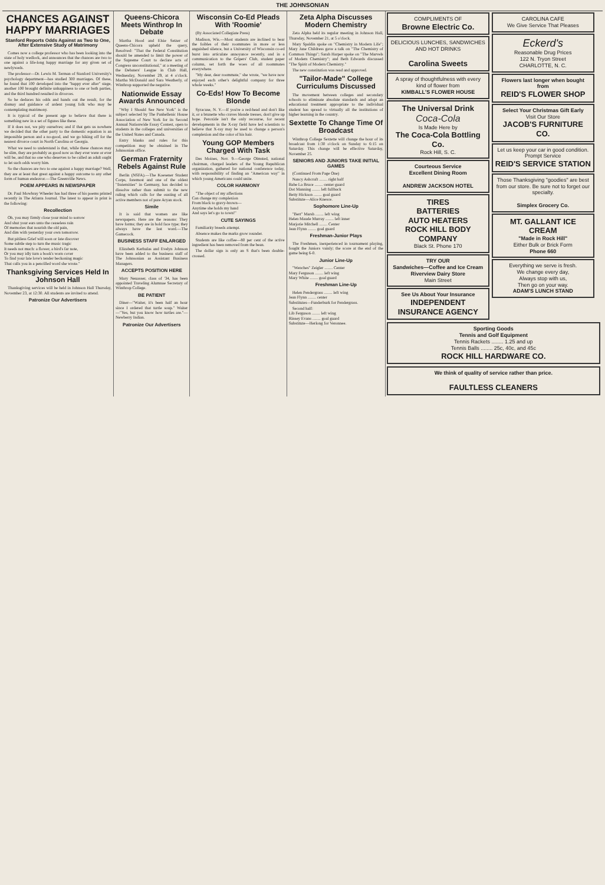THE JOHNSONIAN
CHANCES AGAINST HAPPY MARRIAGES
Stanford Reports Odds Against as Two to One, After Extensive Study of Matrimony
Comes now a college professor who has been looking into the state of holy wedlock, and announces that the chances are two to one against a life-long happy marriage for any given set of newlyweds.
The professor—Dr. Lewis M. Terman of Stanford University's psychology department—has studied 300 marriages. Of these, he found that 100 developed into the "happy ever after" stage, another 100 brought definite unhappiness to one or both parties, and the third hundred resulted in divorces.
So he deduces his odds and hands out the result, for the dismay and guidance of ardent young folk who may be contemplating matrimony.
It is typical of the present age to believe that there is something new in a set of figures like these.
If it does not, we pity ourselves; and if that gets us nowhere we decided that the other party to the domestic equation is an impossible person and a no-good, and we go hiking off for the nearest divorce court in North Carolina or Georgia.
What we need to understand is that, while these chances may be slim, they are probably as good now as they ever were or ever will be, and that no one who deserves to be called an adult ought to let such odds worry him.
So the chances are two to one against a happy marriage? Well, they are at least that great against a happy outcome to any other form of human endeavor.—The Greenville News.
POEM APPEARS IN NEWSPAPER
Dr. Paul Mowbray Wheeler has had three of his poems printed recently in The Atlanta Journal. The latest to appear in print is the following:
Recollection
Oh, you may firmly close your mind to sorrow
And shut your ears unto the ceaseless rain
Of memories that nourish the old pain,
And dim with yesterday your own tomorrow.
But pitiless Grief will soon or late discover
Some subtle step to turn the music tragic
It needs not much: a flower, a bird's far note,
Or you may idly turn a book's worn cover
To find your late love's tender beckoning magic
That calls you in a pencilled word she wrote."
Thanksgiving Services Held In Johnson Hall
Thanksgiving services will be held in Johnson Hall Thursday, November 23, at 12:30. All students are invited to attend.
Patronize Our Advertisers
Queens-Chicora Meets Winthrop In Debate
Martha Hood and Elsie Setzer of Queens-Chicora upheld the query, Resolved: "That the Federal Constitution should be amended to limit the power of the Supreme Court to declare acts of Congress unconstitutional," at a meeting of the Debaters' League in Club Hall, Wednesday, November 29, at 4 o'clock. Martha McDonald and Sara Weatherly, of Winthrop supported the negative.
Nationwide Essay Awards Announced
"Why I Should See New York" is the subject selected by The Panhellenic House Association of New York for its Second Annual Nationwide Essay Contest, open to students in the colleges and universities of the United States and Canada.
Entry blanks and rules for this competition may be obtained in The Johnsonian office.
German Fraternity Rebels Against Rule
Berlin (NSFA).—The Koesener Student Corps, foremost and one of the oldest "fraternities" in Germany, has decided to dissolve rather than submit to the new ruling which calls for the ousting of all active members not of pure Aryan stock.
Simile
It is said that women are like newspapers. Here are the reasons: They have forms; they are in bold face type; they always have the last word.—The Gamecock.
BUSINESS STAFF ENLARGED
Elizabeth Kerhulas and Evelyn Johnson have been added to the business staff of The Johnsonian as Assistant Business Managers.
ACCEPTS POSITION HERE
Mary Neuasser, class of '34, has been appointed Traveling Alumnae Secretary of Winthrop College.
BE PATIENT
Diner—"Waiter, it's been half an hour since I ordered that turtle soup." Waiter—"Yes, but you know how turtles are."—Newberry Indian.
Patronize Our Advertisers
Wisconsin Co-Ed Pleads With 'Roomie'
(By Associated Collegiate Press)
Madison, Wis.—Most students are inclined to bear the foibles of their roommates in more or less anguished silence, but a University of Wisconsin co-ed burst into articulate annoyance recently, and in a communication to the Gripers' Club, student paper column, set forth the woes of all roommates everywhere.
"My dear, dear roommate," she wrote, "we have now enjoyed each other's delightful company for three whole weeks."
Co-Eds! How To Become Blonde
Syracuse, N. Y.—If you're a red-head and don't like it, or a brunette who craves blonde tresses, don't give up hope. Peroxide isn't the only recourse, for recent developments in the X-ray field have led scientists to believe that X-ray may be used to change a person's complexion and the color of his hair.
Young GOP Members Charged With Task
Des Moines, Nov. 9.—George Olmsted, national chairman, charged leaders of the Young Republican organization, gathered for national conference today, with responsibility of finding an "American way" in which young Americans could unite.
COLOR HARMONY
"The object of my affections
Can change my complexion
From black to gravy-brown—
Anytime she holds my hand
And says let's go to town!"
CUTE SAYINGS
Familiarity breeds attempt.
Absence makes the marks grow rounder.
Students are like coffee—80 per cent of the active ingredient has been removed from the bean.
The dollar sign is only an S that's been double-crossed.
Zeta Alpha Discusses Modern Chemistry
Zeta Alpha held its regular meeting in Johnson Hall, Thursday, November 21, at 5 o'clock.
Mary Spaldin spoke on "Chemistry in Modern Life"; Mary Jane Childress gave a talk on "The Chemistry of Common Things"; Sarah Harper spoke on "The Marvels of Modern Chemistry"; and Beth Edwards discussed "The Spirit of Modern Chemistry."
The new constitution was read and approved.
"Tailor-Made" College Curriculums Discussed
The movement between colleges and secondary schools to eliminate absolute standards and adopt an educational treatment appropriate to the individual student has spread to virtually all the institutions of higher learning in the country.
Sextette To Change Time Of Broadcast
Winthrop College Sextette will change the hour of its broadcast from 1:30 o'clock on Sunday to 6:15 on Saturday. This change will be effective Saturday, November 25.
SENIORS AND JUNIORS TAKE INITIAL GAMES
(Continued From Page One)
Nancy Ashcraft ........ right half
Babe La Bruce ........ center guard
Dot Manning ........ left fullback
Betty Hickson ........ goal guard
Substitute—Alice Knesce.
Sophomore Line-Up
"Bert" Marsh ........ left wing
Helen Maude Murray ........ left inner
Marjorie Mitchell ........ Center
Jean Flynn ........ goal guard
Freshman-Junior Plays
The Freshmen, inexperienced in tournament playing, fought the Juniors vainly; the score at the end of the game being 6-0.
Junior Line-Up
"Wenches" Zeigler ........ Center
Mary Ferguson ........ left wing
Mary White ........ goal guard
Freshman Line-Up
Helen Pendergrass ........ left wing
Jean Flynn ........ center
Substitutes—Funderburk for Pendergrass.
Second half:
Lib Ferguson ........ left wing
Rinsey Evans ........ goal guard
Substitute—Herlong for Veronnee.
COMPLIMENTS OF
Browne Electric Co.
DELICIOUS LUNCHES, SANDWICHES AND HOT DRINKS
Carolina Sweets
A spray of thoughtfulness with every kind of flower from
KIMBALL'S FLOWER HOUSE
The Universal Drink
Coca-Cola
Is Made Here by
The Coca-Cola Bottling Co.
Rock Hill, S. C.
Courteous Service
Excellent Dining Room
ANDREW JACKSON HOTEL
TIRES
BATTERIES
AUTO HEATERS
ROCK HILL BODY COMPANY
Black St. Phone 170
TRY OUR
Sandwiches—Coffee and Ice Cream
Riverview Dairy Store
Main Street
See Us About Your Insurance
INDEPENDENT INSURANCE AGENCY
CAROLINA CAFE
We Give Service That Pleases
Eckerd's
Reasonable Drug Prices
122 N. Tryon Street
CHARLOTTE, N. C.
Flowers last longer when bought from
REID'S FLOWER SHOP
Select Your Christmas Gift Early
Visit Our Store
JACOB'S FURNITURE CO.
Let us keep your car in good condition. Prompt Service
REID'S SERVICE STATION
Those Thanksgiving "goodies" are best from our store. Be sure not to forget our specialty.
Simplex Grocery Co.
MT. GALLANT ICE CREAM
"Made in Rock Hill"
Either Bulk or Brick Form
Phone 660
Everything we serve is fresh.
We change every day,
Always stop with us,
Then go on your way.
ADAM'S LUNCH STAND
Sporting Goods
Tennis and Golf Equipment
Tennis Rackets ........ 1.25 and up
Tennis Balls ........ 25c, 40c, and 45c
ROCK HILL HARDWARE CO.
We think of quality of service rather than price.
FAULTLESS CLEANERS